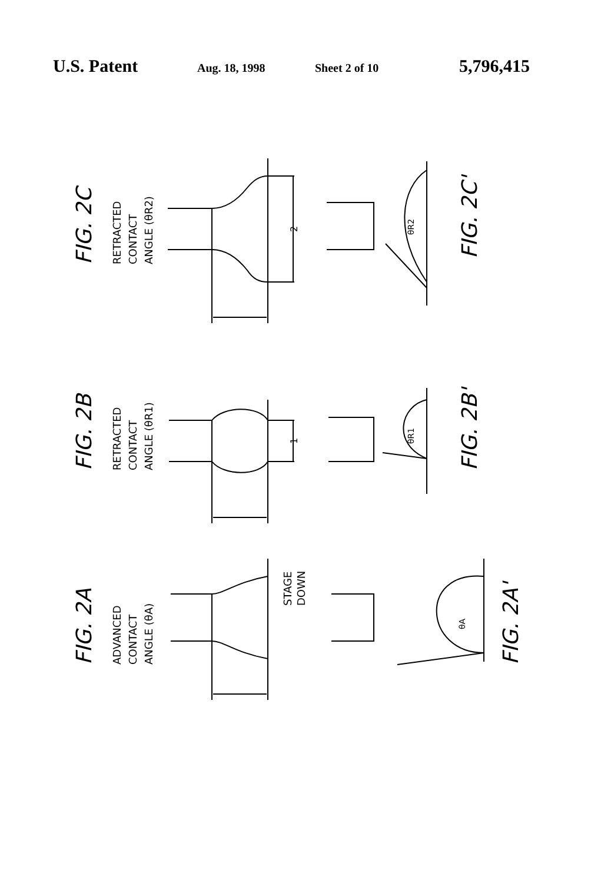U.S. Patent Aug. 18, 1998 Sheet 2 of 10 5,796,415
FIG. 2C
RETRACTED
CONTACT
ANGLE (θR2)
FIG. 2C'
θR2
2
FIG. 2B
RETRACTED
CONTACT
ANGLE (θR1)
FIG. 2B'
θR1
1
FIG. 2A
ADVANCED
CONTACT
ANGLE (θA)
STAGE
DOWN
FIG. 2A'
θA